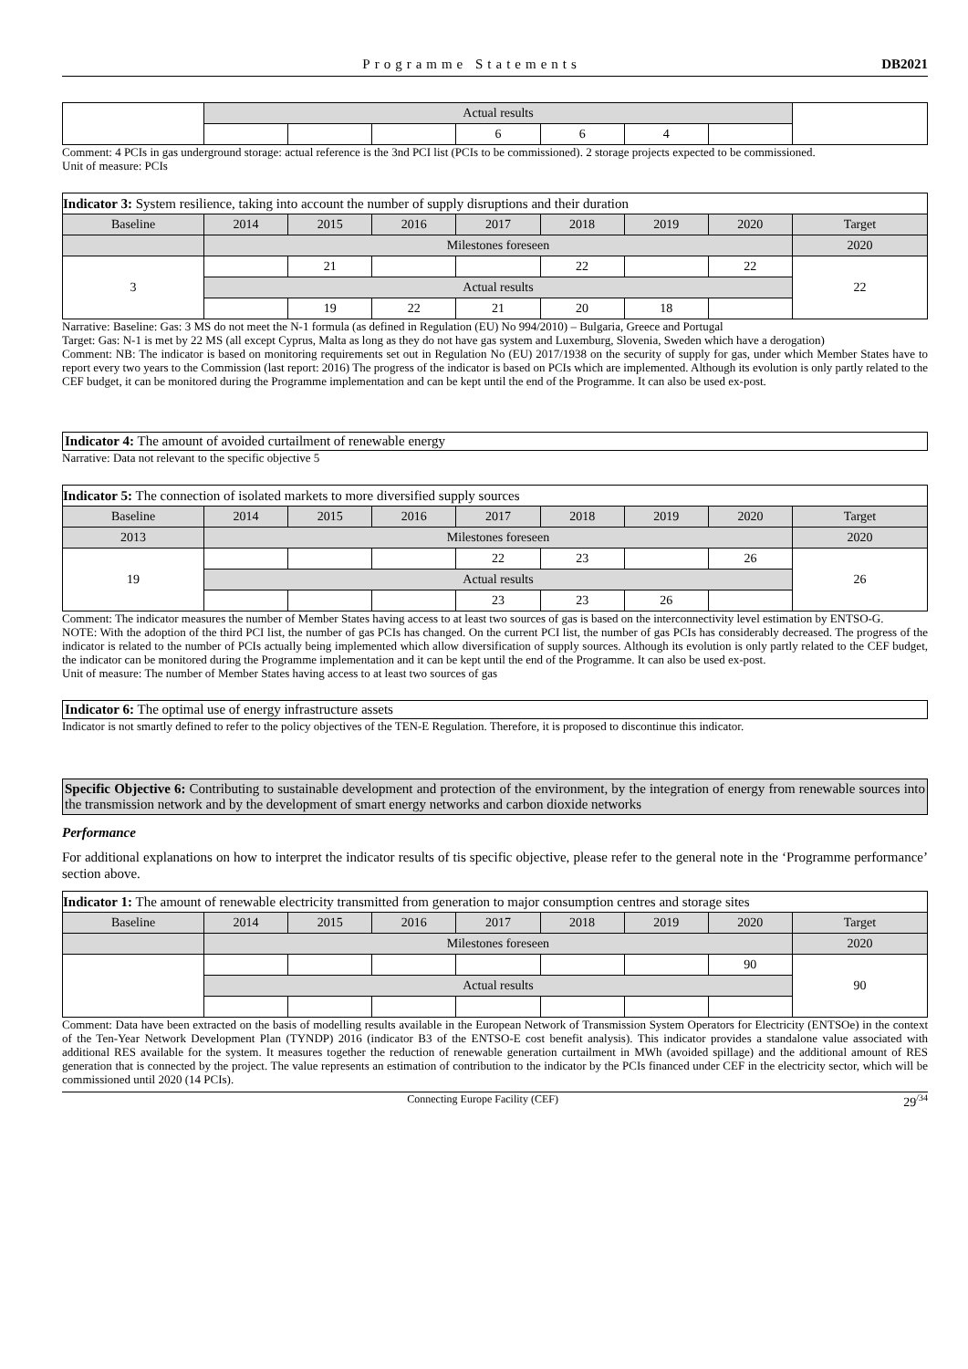Programme Statements DB2021
| | Actual results | | | | | | | |
| | | | | 6 | 6 | 4 | | |
Comment: 4 PCIs in gas underground storage: actual reference is the 3nd PCI list (PCIs to be commissioned). 2 storage projects expected to be commissioned.
Unit of measure: PCIs
| Indicator 3: System resilience, taking into account the number of supply disruptions and their duration | | | | | | | | |
| Baseline | 2014 | 2015 | 2016 | 2017 | 2018 | 2019 | 2020 | Target |
| | Milestones foreseen | | | | | | | 2020 |
| 3 | | 21 | | | 22 | | 22 | 22 |
| | Actual results | | | | | | | |
| | | 19 | 22 | 21 | 20 | 18 | | |
Narrative: Baseline: Gas: 3 MS do not meet the N-1 formula (as defined in Regulation (EU) No 994/2010) – Bulgaria, Greece and Portugal
Target: Gas: N-1 is met by 22 MS (all except Cyprus, Malta as long as they do not have gas system and Luxemburg, Slovenia, Sweden which have a derogation)
Comment: NB: The indicator is based on monitoring requirements set out in Regulation No (EU) 2017/1938 on the security of supply for gas, under which Member States have to report every two years to the Commission (last report: 2016) The progress of the indicator is based on PCIs which are implemented. Although its evolution is only partly related to the CEF budget, it can be monitored during the Programme implementation and can be kept until the end of the Programme. It can also be used ex-post.
Indicator 4: The amount of avoided curtailment of renewable energy
Narrative: Data not relevant to the specific objective 5
| Indicator 5: The connection of isolated markets to more diversified supply sources | | | | | | | | |
| Baseline | 2014 | 2015 | 2016 | 2017 | 2018 | 2019 | 2020 | Target |
| 2013 | Milestones foreseen | | | | | | | 2020 |
| 19 | | | | 22 | 23 | | 26 | 26 |
| | Actual results | | | | | | | |
| | | | | 23 | 23 | 26 | | |
Comment: The indicator measures the number of Member States having access to at least two sources of gas is based on the interconnectivity level estimation by ENTSO-G.
NOTE: With the adoption of the third PCI list, the number of gas PCIs has changed. On the current PCI list, the number of gas PCIs has considerably decreased. The progress of the indicator is related to the number of PCIs actually being implemented which allow diversification of supply sources. Although its evolution is only partly related to the CEF budget, the indicator can be monitored during the Programme implementation and it can be kept until the end of the Programme. It can also be used ex-post.
Unit of measure: The number of Member States having access to at least two sources of gas
Indicator 6: The optimal use of energy infrastructure assets
Indicator is not smartly defined to refer to the policy objectives of the TEN-E Regulation. Therefore, it is proposed to discontinue this indicator.
Specific Objective 6: Contributing to sustainable development and protection of the environment, by the integration of energy from renewable sources into the transmission network and by the development of smart energy networks and carbon dioxide networks
Performance
For additional explanations on how to interpret the indicator results of tis specific objective, please refer to the general note in the ‘Programme performance’ section above.
| Indicator 1: The amount of renewable electricity transmitted from generation to major consumption centres and storage sites | | | | | | | | |
| Baseline | 2014 | 2015 | 2016 | 2017 | 2018 | 2019 | 2020 | Target |
| | Milestones foreseen | | | | | | | 2020 |
| | | | | | | | 90 | 90 |
| | Actual results | | | | | | | |
Comment: Data have been extracted on the basis of modelling results available in the European Network of Transmission System Operators for Electricity (ENTSOe) in the context of the Ten-Year Network Development Plan (TYNDP) 2016 (indicator B3 of the ENTSO-E cost benefit analysis). This indicator provides a standalone value associated with additional RES available for the system. It measures together the reduction of renewable generation curtailment in MWh (avoided spillage) and the additional amount of RES generation that is connected by the project. The value represents an estimation of contribution to the indicator by the PCIs financed under CEF in the electricity sector, which will be commissioned until 2020 (14 PCIs).
Connecting Europe Facility (CEF) 29<sup>/34</sup>